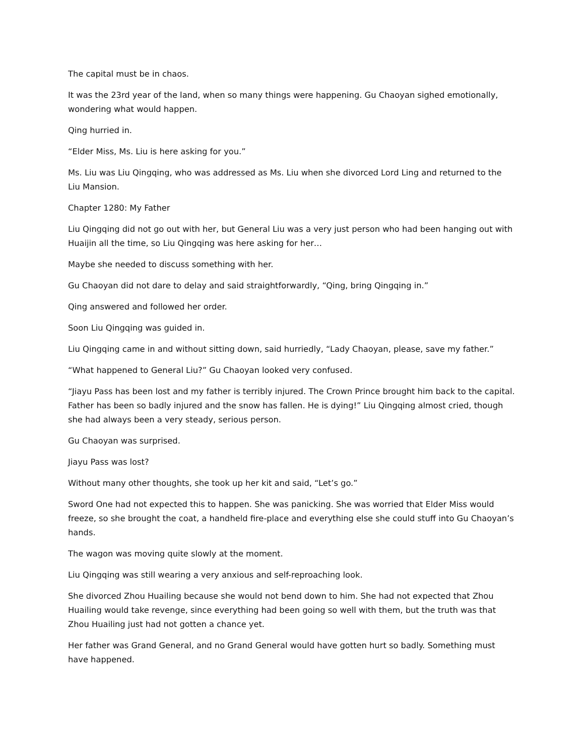The capital must be in chaos.
It was the 23rd year of the land, when so many things were happening. Gu Chaoyan sighed emotionally, wondering what would happen.
Qing hurried in.
“Elder Miss, Ms. Liu is here asking for you.”
Ms. Liu was Liu Qingqing, who was addressed as Ms. Liu when she divorced Lord Ling and returned to the Liu Mansion.
Chapter 1280: My Father
Liu Qingqing did not go out with her, but General Liu was a very just person who had been hanging out with Huaijin all the time, so Liu Qingqing was here asking for her…
Maybe she needed to discuss something with her.
Gu Chaoyan did not dare to delay and said straightforwardly, “Qing, bring Qingqing in.”
Qing answered and followed her order.
Soon Liu Qingqing was guided in.
Liu Qingqing came in and without sitting down, said hurriedly, “Lady Chaoyan, please, save my father.”
“What happened to General Liu?” Gu Chaoyan looked very confused.
“Jiayu Pass has been lost and my father is terribly injured. The Crown Prince brought him back to the capital. Father has been so badly injured and the snow has fallen. He is dying!” Liu Qingqing almost cried, though she had always been a very steady, serious person.
Gu Chaoyan was surprised.
Jiayu Pass was lost?
Without many other thoughts, she took up her kit and said, “Let’s go.”
Sword One had not expected this to happen. She was panicking. She was worried that Elder Miss would freeze, so she brought the coat, a handheld fire-place and everything else she could stuff into Gu Chaoyan’s hands.
The wagon was moving quite slowly at the moment.
Liu Qingqing was still wearing a very anxious and self-reproaching look.
She divorced Zhou Huailing because she would not bend down to him. She had not expected that Zhou Huailing would take revenge, since everything had been going so well with them, but the truth was that Zhou Huailing just had not gotten a chance yet.
Her father was Grand General, and no Grand General would have gotten hurt so badly. Something must have happened.